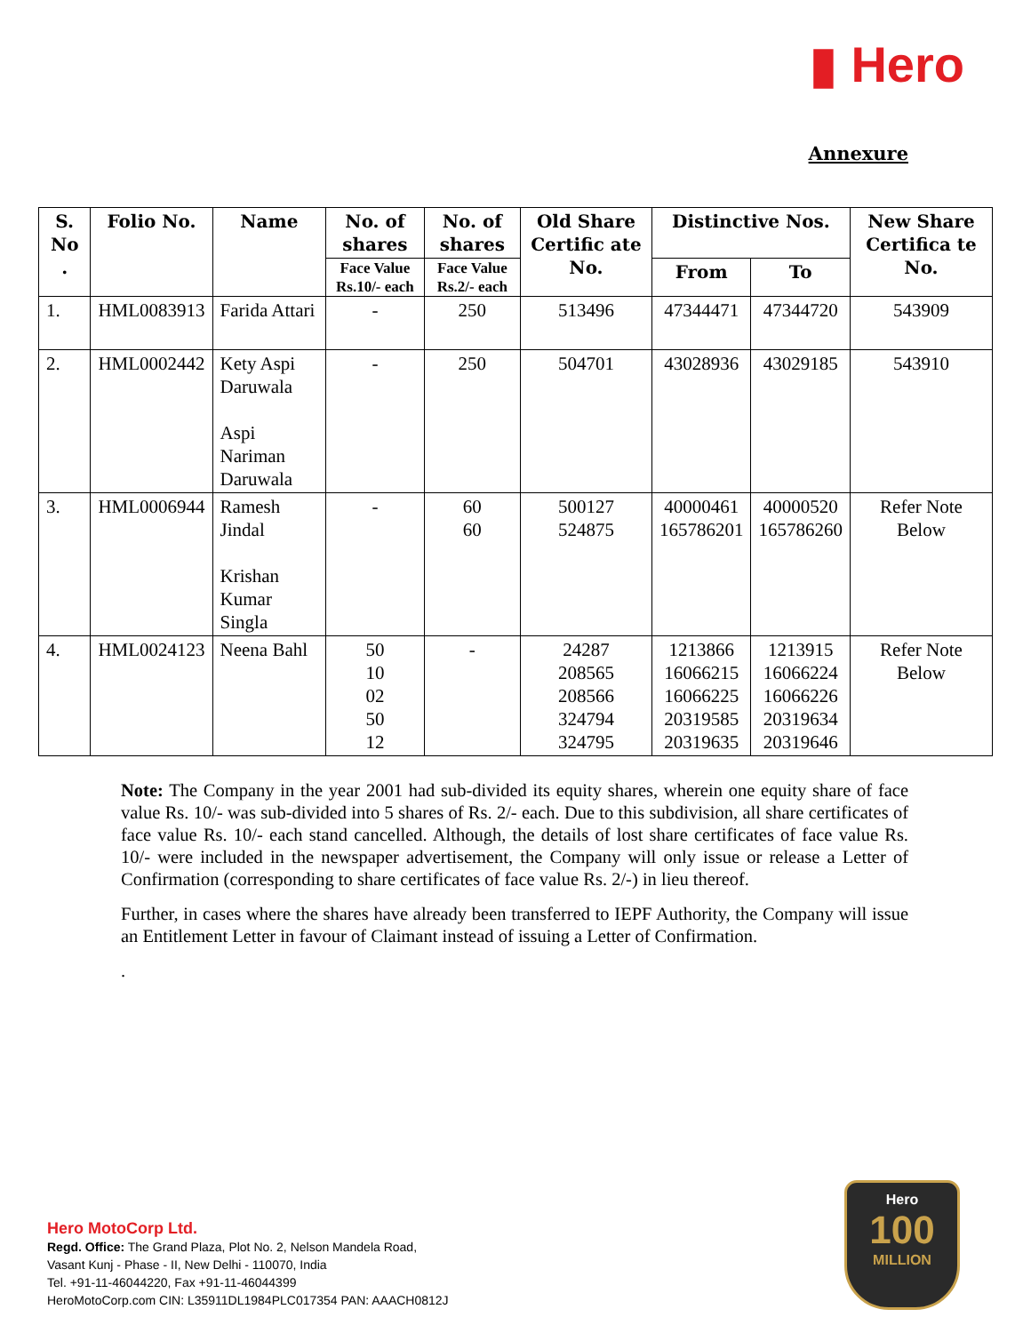▮ Hero
Annexure
| S. No . | Folio No. | Name | No. of shares | No. of shares | Old Share Certific ate No. | Distinctive Nos. | | New Share Certifica te No. |
| --- | --- | --- | --- | --- | --- | --- | --- | --- |
| | | | Face Value Rs.10/- each | Face Value Rs.2/- each | | From | To | |
| 1. | HML0083913 | Farida Attari | - | 250 | 513496 | 47344471 | 47344720 | 543909 |
| 2. | HML0002442 | Kety Aspi Daruwala Aspi Nariman Daruwala | - | 250 | 504701 | 43028936 | 43029185 | 543910 |
| 3. | HML0006944 | Ramesh Jindal Krishan Kumar Singla | - | 60 60 | 500127 524875 | 40000461 165786201 | 40000520 165786260 | Refer Note Below |
| 4. | HML0024123 | Neena Bahl | 50 10 02 50 12 | - | 24287 208565 208566 324794 324795 | 1213866 16066215 16066225 20319585 20319635 | 1213915 16066224 16066226 20319634 20319646 | Refer Note Below |
Note: The Company in the year 2001 had sub-divided its equity shares, wherein one equity share of face value Rs. 10/- was sub-divided into 5 shares of Rs. 2/- each. Due to this subdivision, all share certificates of face value Rs. 10/- each stand cancelled. Although, the details of lost share certificates of face value Rs. 10/- were included in the newspaper advertisement, the Company will only issue or release a Letter of Confirmation (corresponding to share certificates of face value Rs. 2/-) in lieu thereof.
Further, in cases where the shares have already been transferred to IEPF Authority, the Company will issue an Entitlement Letter in favour of Claimant instead of issuing a Letter of Confirmation.
.
Hero MotoCorp Ltd.
Regd. Office: The Grand Plaza, Plot No. 2, Nelson Mandela Road,
Vasant Kunj - Phase - II, New Delhi - 110070, India
Tel. +91-11-46044220, Fax +91-11-46044399
HeroMotoCorp.com CIN: L35911DL1984PLC017354 PAN: AAACH0812J
Hero
100
MILLION